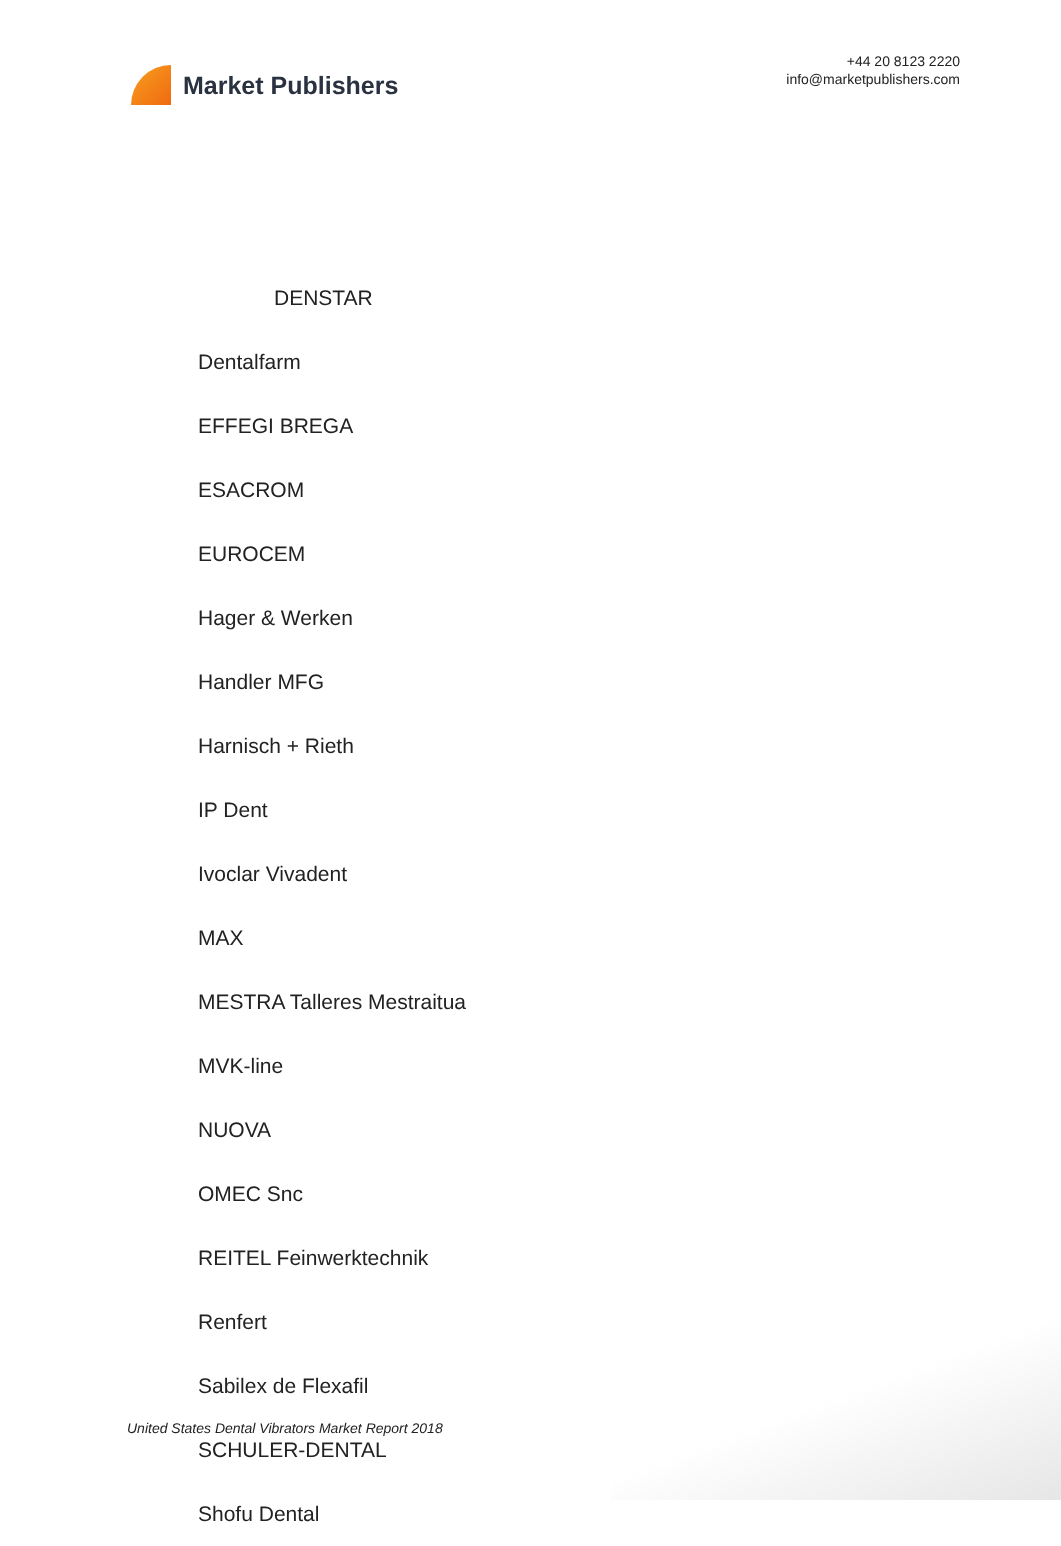Market Publishers
+44 20 8123 2220
info@marketpublishers.com
DENSTAR
Dentalfarm
EFFEGI BREGA
ESACROM
EUROCEM
Hager & Werken
Handler MFG
Harnisch + Rieth
IP Dent
Ivoclar Vivadent
MAX
MESTRA Talleres Mestraitua
MVK-line
NUOVA
OMEC Snc
REITEL Feinwerktechnik
Renfert
Sabilex de Flexafil
SCHULER-DENTAL
Shofu Dental
United States Dental Vibrators Market Report 2018